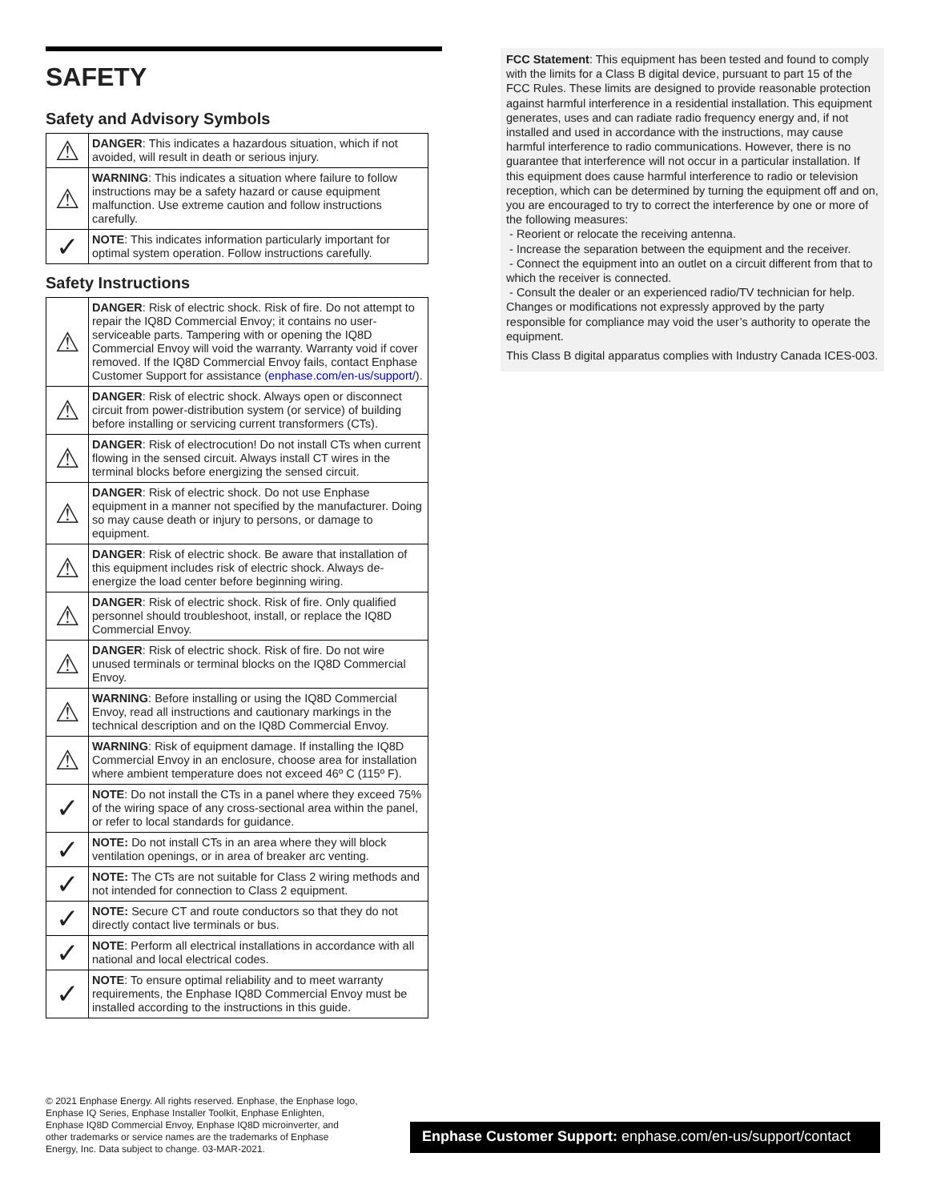SAFETY
Safety and Advisory Symbols
| ⚠ | DANGER : This indicates a hazardous situation, which if not avoided, will result in death or serious injury. |
| ⚠ | WARNING : This indicates a situation where failure to follow instructions may be a safety hazard or cause equipment malfunction. Use extreme caution and follow instructions carefully. |
| ✓ | NOTE : This indicates information particularly important for optimal system operation. Follow instructions carefully. |
Safety Instructions
| ⚠ | DANGER : Risk of electric shock. Risk of fire. Do not attempt to repair the IQ8D Commercial Envoy; it contains no user-serviceable parts. Tampering with or opening the IQ8D Commercial Envoy will void the warranty. Warranty void if cover removed. If the IQ8D Commercial Envoy fails, contact Enphase Customer Support for assistance ( enphase.com/en-us/support/ ). |
| ⚠ | DANGER : Risk of electric shock. Always open or disconnect circuit from power-distribution system (or service) of building before installing or servicing current transformers (CTs). |
| ⚠ | DANGER : Risk of electrocution! Do not install CTs when current flowing in the sensed circuit. Always install CT wires in the terminal blocks before energizing the sensed circuit. |
| ⚠ | DANGER : Risk of electric shock. Do not use Enphase equipment in a manner not specified by the manufacturer. Doing so may cause death or injury to persons, or damage to equipment. |
| ⚠ | DANGER : Risk of electric shock. Be aware that installation of this equipment includes risk of electric shock. Always de-energize the load center before beginning wiring. |
| ⚠ | DANGER : Risk of electric shock. Risk of fire. Only qualified personnel should troubleshoot, install, or replace the IQ8D Commercial Envoy. |
| ⚠ | DANGER : Risk of electric shock. Risk of fire. Do not wire unused terminals or terminal blocks on the IQ8D Commercial Envoy. |
| ⚠ | WARNING : Before installing or using the IQ8D Commercial Envoy, read all instructions and cautionary markings in the technical description and on the IQ8D Commercial Envoy. |
| ⚠ | WARNING : Risk of equipment damage. If installing the IQ8D Commercial Envoy in an enclosure, choose area for installation where ambient temperature does not exceed 46º C (115º F). |
| ✓ | NOTE : Do not install the CTs in a panel where they exceed 75% of the wiring space of any cross-sectional area within the panel, or refer to local standards for guidance. |
| ✓ | NOTE: Do not install CTs in an area where they will block ventilation openings, or in area of breaker arc venting. |
| ✓ | NOTE: The CTs are not suitable for Class 2 wiring methods and not intended for connection to Class 2 equipment. |
| ✓ | NOTE: Secure CT and route conductors so that they do not directly contact live terminals or bus. |
| ✓ | NOTE : Perform all electrical installations in accordance with all national and local electrical codes. |
| ✓ | NOTE : To ensure optimal reliability and to meet warranty requirements, the Enphase IQ8D Commercial Envoy must be installed according to the instructions in this guide. |
FCC Statement: This equipment has been tested and found to comply with the limits for a Class B digital device, pursuant to part 15 of the FCC Rules. These limits are designed to provide reasonable protection against harmful interference in a residential installation. This equipment generates, uses and can radiate radio frequency energy and, if not installed and used in accordance with the instructions, may cause harmful interference to radio communications. However, there is no guarantee that interference will not occur in a particular installation. If this equipment does cause harmful interference to radio or television reception, which can be determined by turning the equipment off and on, you are encouraged to try to correct the interference by one or more of the following measures:
- Reorient or relocate the receiving antenna.
- Increase the separation between the equipment and the receiver.
- Connect the equipment into an outlet on a circuit different from that to which the receiver is connected.
- Consult the dealer or an experienced radio/TV technician for help.
Changes or modifications not expressly approved by the party responsible for compliance may void the user’s authority to operate the equipment.
This Class B digital apparatus complies with Industry Canada ICES-003.
© 2021 Enphase Energy. All rights reserved. Enphase, the Enphase logo, Enphase IQ Series, Enphase Installer Toolkit, Enphase Enlighten, Enphase IQ8D Commercial Envoy, Enphase IQ8D microinverter, and other trademarks or service names are the trademarks of Enphase Energy, Inc. Data subject to change. 03-MAR-2021.
Enphase Customer Support: enphase.com/en-us/support/contact